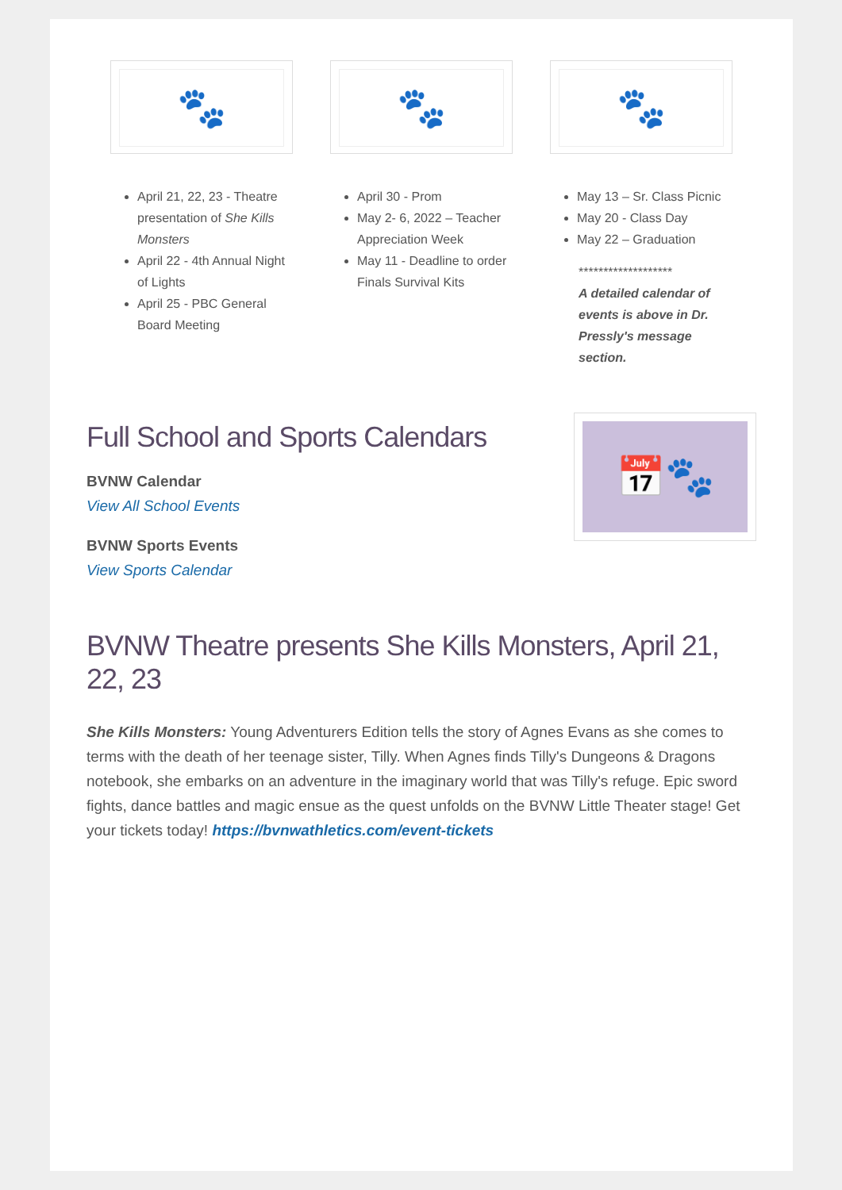🐾
April 21, 22, 23 - Theatre presentation of She Kills Monsters
April 22 - 4th Annual Night of Lights
April 25 - PBC General Board Meeting
🐾
April 30 - Prom
May 2- 6, 2022 – Teacher Appreciation Week
May 11 - Deadline to order Finals Survival Kits
🐾
May 13 – Sr. Class Picnic
May 20 - Class Day
May 22 – Graduation
*******************
A detailed calendar of events is above in Dr. Pressly's message section.
Full School and Sports Calendars
BVNW Calendar
View All School Events
BVNW Sports Events
View Sports Calendar
📅🐾
BVNW Theatre presents She Kills Monsters, April 21, 22, 23
She Kills Monsters: Young Adventurers Edition tells the story of Agnes Evans as she comes to terms with the death of her teenage sister, Tilly. When Agnes finds Tilly's Dungeons & Dragons notebook, she embarks on an adventure in the imaginary world that was Tilly's refuge. Epic sword fights, dance battles and magic ensue as the quest unfolds on the BVNW Little Theater stage! Get your tickets today! https://bvnwathletics.com/event-tickets